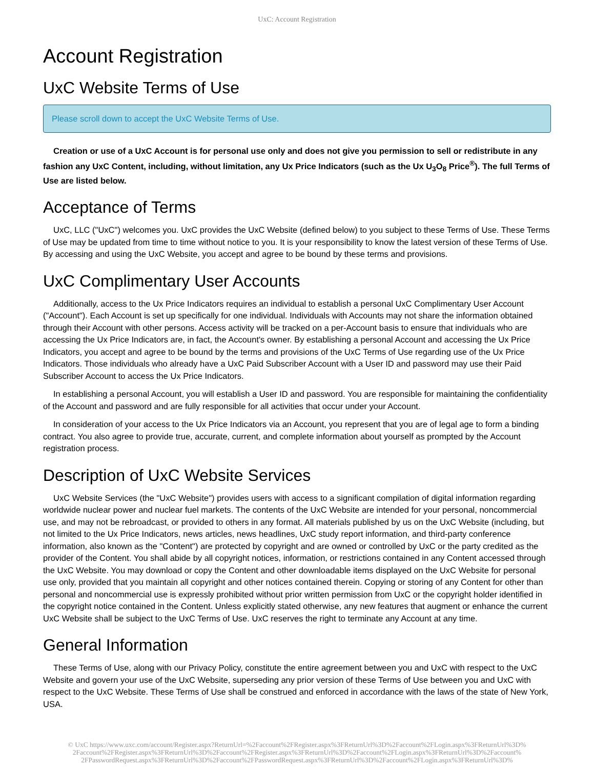UxC: Account Registration
Account Registration
UxC Website Terms of Use
Please scroll down to accept the UxC Website Terms of Use.
Creation or use of a UxC Account is for personal use only and does not give you permission to sell or redistribute in any fashion any UxC Content, including, without limitation, any Ux Price Indicators (such as the Ux U<sub>3</sub>O<sub>8</sub> Price<sup>®</sup>). The full Terms of Use are listed below.
Acceptance of Terms
UxC, LLC ("UxC") welcomes you. UxC provides the UxC Website (defined below) to you subject to these Terms of Use. These Terms of Use may be updated from time to time without notice to you. It is your responsibility to know the latest version of these Terms of Use. By accessing and using the UxC Website, you accept and agree to be bound by these terms and provisions.
UxC Complimentary User Accounts
Additionally, access to the Ux Price Indicators requires an individual to establish a personal UxC Complimentary User Account ("Account"). Each Account is set up specifically for one individual. Individuals with Accounts may not share the information obtained through their Account with other persons. Access activity will be tracked on a per-Account basis to ensure that individuals who are accessing the Ux Price Indicators are, in fact, the Account's owner. By establishing a personal Account and accessing the Ux Price Indicators, you accept and agree to be bound by the terms and provisions of the UxC Terms of Use regarding use of the Ux Price Indicators. Those individuals who already have a UxC Paid Subscriber Account with a User ID and password may use their Paid Subscriber Account to access the Ux Price Indicators.
In establishing a personal Account, you will establish a User ID and password. You are responsible for maintaining the confidentiality of the Account and password and are fully responsible for all activities that occur under your Account.
In consideration of your access to the Ux Price Indicators via an Account, you represent that you are of legal age to form a binding contract. You also agree to provide true, accurate, current, and complete information about yourself as prompted by the Account registration process.
Description of UxC Website Services
UxC Website Services (the "UxC Website") provides users with access to a significant compilation of digital information regarding worldwide nuclear power and nuclear fuel markets. The contents of the UxC Website are intended for your personal, noncommercial use, and may not be rebroadcast, or provided to others in any format. All materials published by us on the UxC Website (including, but not limited to the Ux Price Indicators, news articles, news headlines, UxC study report information, and third-party conference information, also known as the "Content") are protected by copyright and are owned or controlled by UxC or the party credited as the provider of the Content. You shall abide by all copyright notices, information, or restrictions contained in any Content accessed through the UxC Website. You may download or copy the Content and other downloadable items displayed on the UxC Website for personal use only, provided that you maintain all copyright and other notices contained therein. Copying or storing of any Content for other than personal and noncommercial use is expressly prohibited without prior written permission from UxC or the copyright holder identified in the copyright notice contained in the Content. Unless explicitly stated otherwise, any new features that augment or enhance the current UxC Website shall be subject to the UxC Terms of Use. UxC reserves the right to terminate any Account at any time.
General Information
These Terms of Use, along with our Privacy Policy, constitute the entire agreement between you and UxC with respect to the UxC Website and govern your use of the UxC Website, superseding any prior version of these Terms of Use between you and UxC with respect to the UxC Website. These Terms of Use shall be construed and enforced in accordance with the laws of the state of New York, USA.
© UxC https://www.uxc.com/account/Register.aspx?ReturnUrl=%2Faccount%2FRegister.aspx%3FReturnUrl%3D%2Faccount%2FLogin.aspx%3FReturnUrl%3D% 2Faccount%2FRegister.aspx%3FReturnUrl%3D%2Faccount%2FRegister.aspx%3FReturnUrl%3D%2Faccount%2FLogin.aspx%3FReturnUrl%3D%2Faccount% 2FPasswordRequest.aspx%3FReturnUrl%3D%2Faccount%2FPasswordRequest.aspx%3FReturnUrl%3D%2Faccount%2FLogin.aspx%3FReturnUrl%3D%